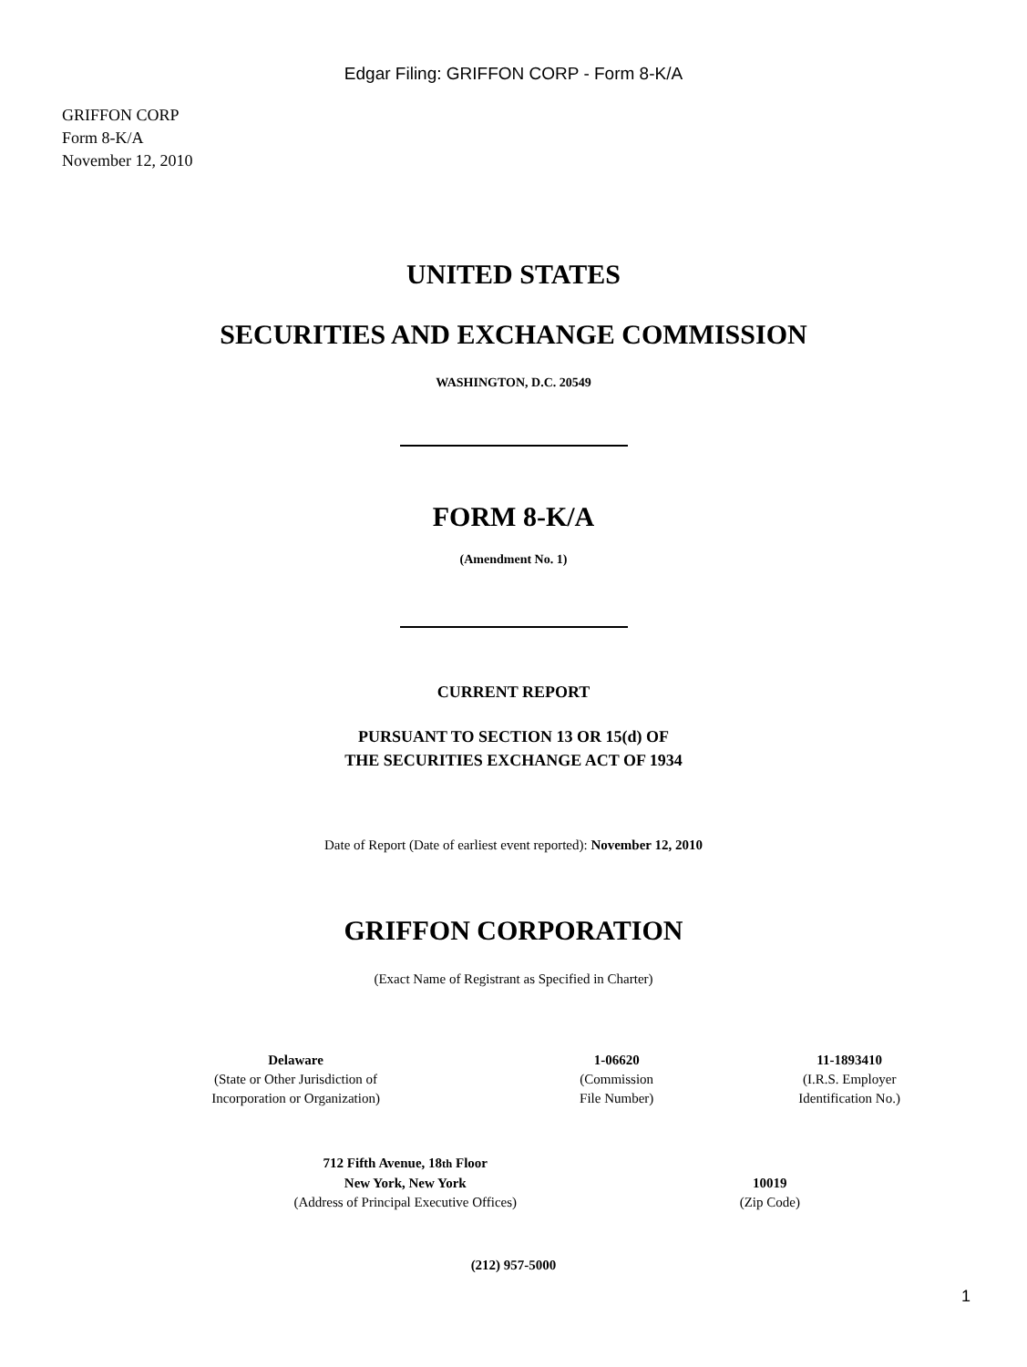Edgar Filing: GRIFFON CORP - Form 8-K/A
GRIFFON CORP
Form 8-K/A
November 12, 2010
UNITED STATES
SECURITIES AND EXCHANGE COMMISSION
WASHINGTON, D.C. 20549
FORM 8-K/A
(Amendment No. 1)
CURRENT REPORT
PURSUANT TO SECTION 13 OR 15(d) OF
THE SECURITIES EXCHANGE ACT OF 1934
Date of Report (Date of earliest event reported): November 12, 2010
GRIFFON CORPORATION
(Exact Name of Registrant as Specified in Charter)
| Delaware | 1-06620 | 11-1893410 |
| (State or Other Jurisdiction of Incorporation or Organization) | (Commission File Number) | (I.R.S. Employer Identification No.) |
| 712 Fifth Avenue, 18 th Floor New York, New York | 10019 |
| (Address of Principal Executive Offices) | (Zip Code) |
(212) 957-5000
1